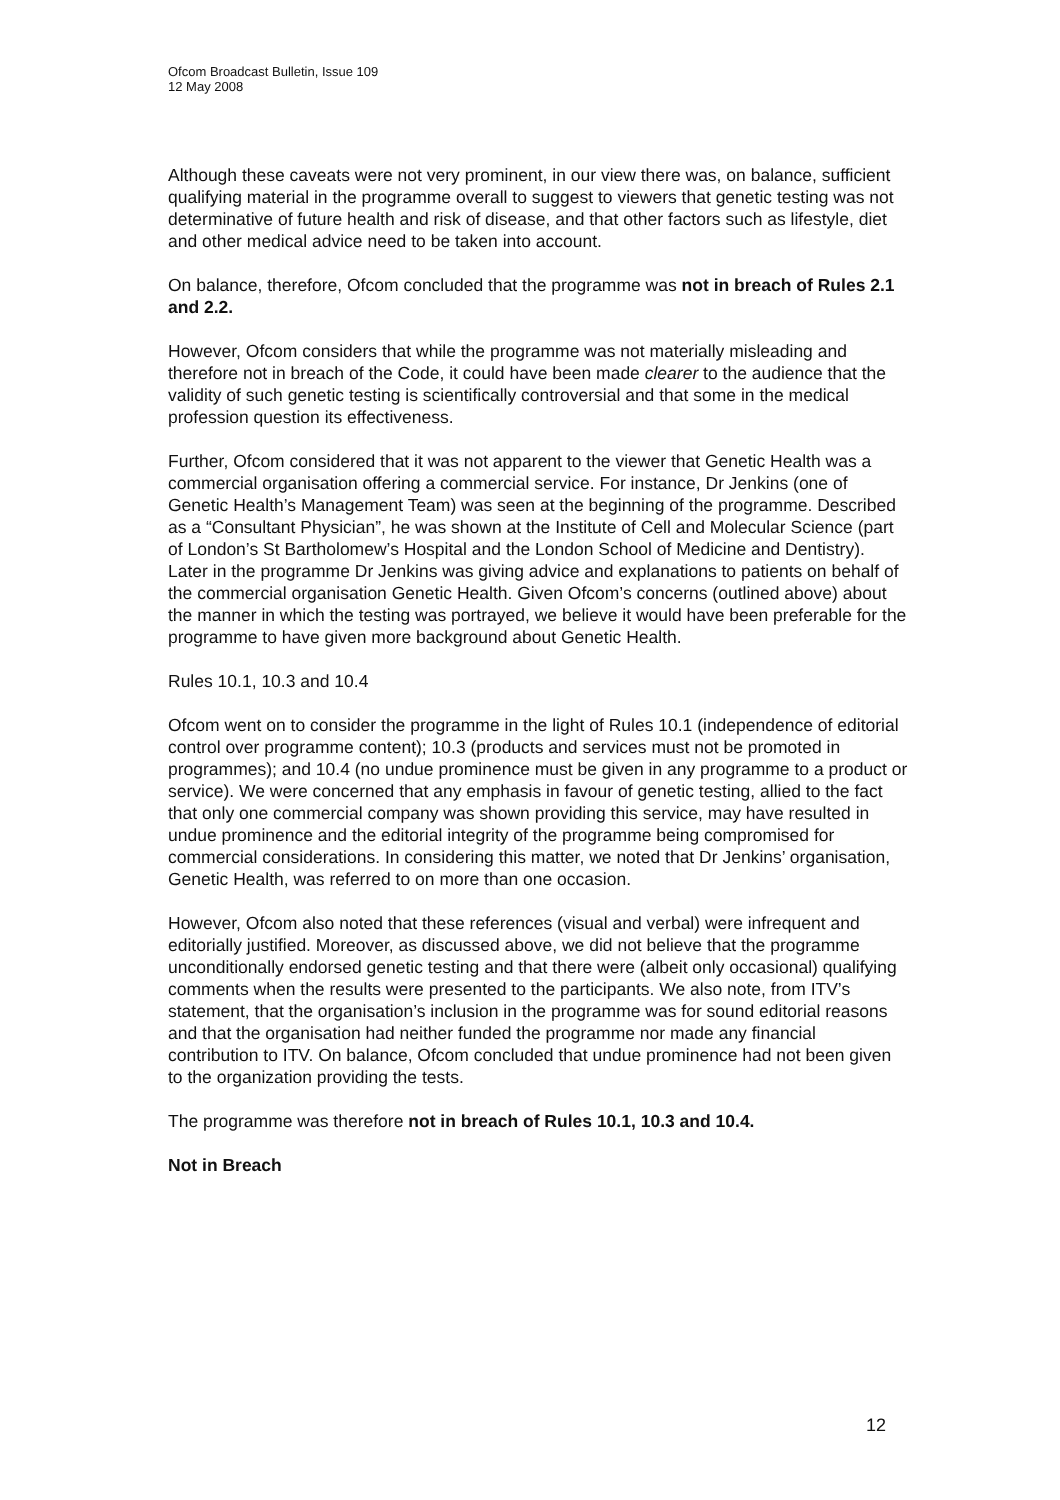Ofcom Broadcast Bulletin, Issue 109
12 May 2008
Although these caveats were not very prominent, in our view there was, on balance, sufficient qualifying material in the programme overall to suggest to viewers that genetic testing was not determinative of future health and risk of disease, and that other factors such as lifestyle, diet and other medical advice need to be taken into account.
On balance, therefore, Ofcom concluded that the programme was not in breach of Rules 2.1 and 2.2.
However, Ofcom considers that while the programme was not materially misleading and therefore not in breach of the Code, it could have been made clearer to the audience that the validity of such genetic testing is scientifically controversial and that some in the medical profession question its effectiveness.
Further, Ofcom considered that it was not apparent to the viewer that Genetic Health was a commercial organisation offering a commercial service. For instance, Dr Jenkins (one of Genetic Health’s Management Team) was seen at the beginning of the programme. Described as a “Consultant Physician”, he was shown at the Institute of Cell and Molecular Science (part of London’s St Bartholomew’s Hospital and the London School of Medicine and Dentistry). Later in the programme Dr Jenkins was giving advice and explanations to patients on behalf of the commercial organisation Genetic Health. Given Ofcom’s concerns (outlined above) about the manner in which the testing was portrayed, we believe it would have been preferable for the programme to have given more background about Genetic Health.
Rules 10.1, 10.3 and 10.4
Ofcom went on to consider the programme in the light of Rules 10.1 (independence of editorial control over programme content); 10.3 (products and services must not be promoted in programmes); and 10.4 (no undue prominence must be given in any programme to a product or service). We were concerned that any emphasis in favour of genetic testing, allied to the fact that only one commercial company was shown providing this service, may have resulted in undue prominence and the editorial integrity of the programme being compromised for commercial considerations. In considering this matter, we noted that Dr Jenkins’ organisation, Genetic Health, was referred to on more than one occasion.
However, Ofcom also noted that these references (visual and verbal) were infrequent and editorially justified. Moreover, as discussed above, we did not believe that the programme unconditionally endorsed genetic testing and that there were (albeit only occasional) qualifying comments when the results were presented to the participants. We also note, from ITV’s statement, that the organisation’s inclusion in the programme was for sound editorial reasons and that the organisation had neither funded the programme nor made any financial contribution to ITV. On balance, Ofcom concluded that undue prominence had not been given to the organization providing the tests.
The programme was therefore not in breach of Rules 10.1, 10.3 and 10.4.
Not in Breach
12